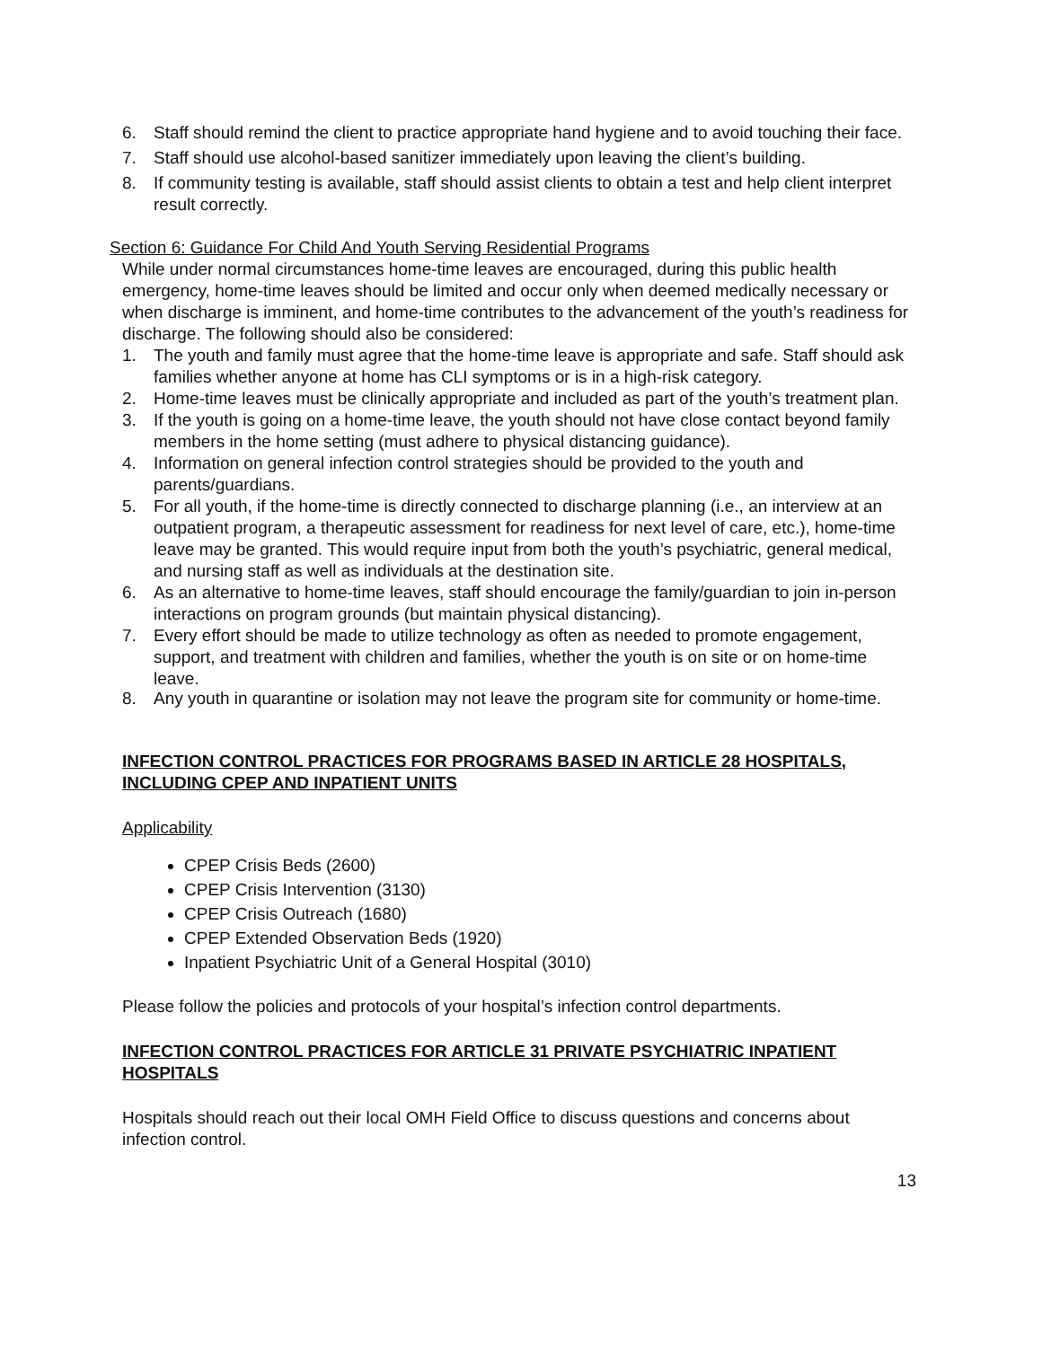6. Staff should remind the client to practice appropriate hand hygiene and to avoid touching their face.
7. Staff should use alcohol-based sanitizer immediately upon leaving the client’s building.
8. If community testing is available, staff should assist clients to obtain a test and help client interpret result correctly.
Section 6: Guidance For Child And Youth Serving Residential Programs
While under normal circumstances home-time leaves are encouraged, during this public health emergency, home-time leaves should be limited and occur only when deemed medically necessary or when discharge is imminent, and home-time contributes to the advancement of the youth’s readiness for discharge. The following should also be considered:
1. The youth and family must agree that the home-time leave is appropriate and safe. Staff should ask families whether anyone at home has CLI symptoms or is in a high-risk category.
2. Home-time leaves must be clinically appropriate and included as part of the youth’s treatment plan.
3. If the youth is going on a home-time leave, the youth should not have close contact beyond family members in the home setting (must adhere to physical distancing guidance).
4. Information on general infection control strategies should be provided to the youth and parents/guardians.
5. For all youth, if the home-time is directly connected to discharge planning (i.e., an interview at an outpatient program, a therapeutic assessment for readiness for next level of care, etc.), home-time leave may be granted. This would require input from both the youth’s psychiatric, general medical, and nursing staff as well as individuals at the destination site.
6. As an alternative to home-time leaves, staff should encourage the family/guardian to join in-person interactions on program grounds (but maintain physical distancing).
7. Every effort should be made to utilize technology as often as needed to promote engagement, support, and treatment with children and families, whether the youth is on site or on home-time leave.
8. Any youth in quarantine or isolation may not leave the program site for community or home-time.
INFECTION CONTROL PRACTICES FOR PROGRAMS BASED IN ARTICLE 28 HOSPITALS, INCLUDING CPEP AND INPATIENT UNITS
Applicability
CPEP Crisis Beds (2600)
CPEP Crisis Intervention (3130)
CPEP Crisis Outreach (1680)
CPEP Extended Observation Beds (1920)
Inpatient Psychiatric Unit of a General Hospital (3010)
Please follow the policies and protocols of your hospital’s infection control departments.
INFECTION CONTROL PRACTICES FOR ARTICLE 31 PRIVATE PSYCHIATRIC INPATIENT HOSPITALS
Hospitals should reach out their local OMH Field Office to discuss questions and concerns about infection control.
13